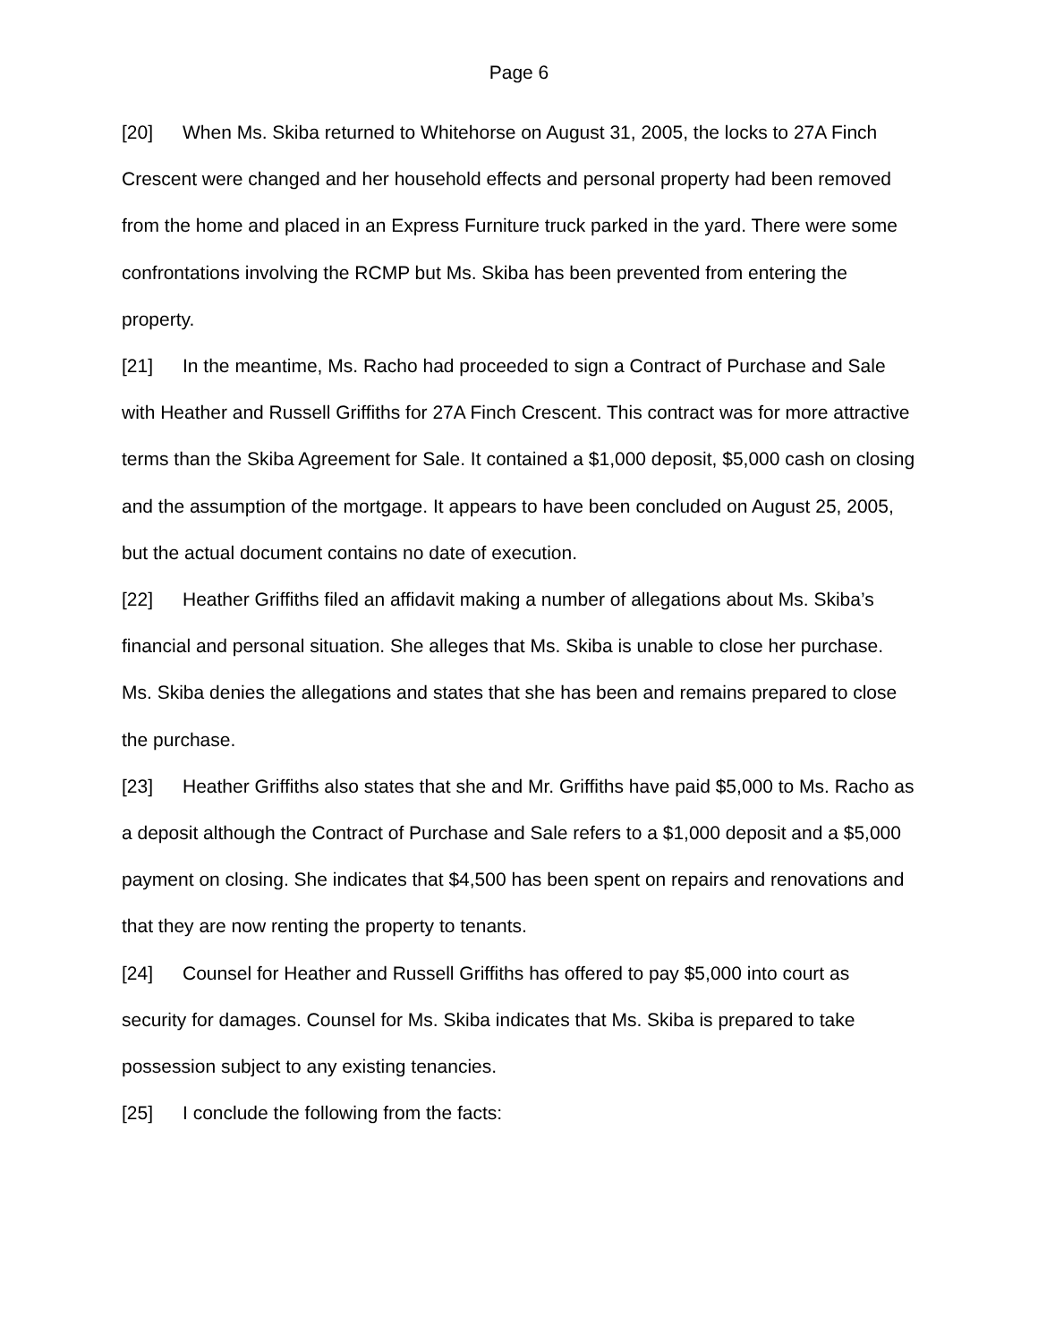Page 6
[20] When Ms. Skiba returned to Whitehorse on August 31, 2005, the locks to 27A Finch Crescent were changed and her household effects and personal property had been removed from the home and placed in an Express Furniture truck parked in the yard. There were some confrontations involving the RCMP but Ms. Skiba has been prevented from entering the property.
[21] In the meantime, Ms. Racho had proceeded to sign a Contract of Purchase and Sale with Heather and Russell Griffiths for 27A Finch Crescent. This contract was for more attractive terms than the Skiba Agreement for Sale. It contained a $1,000 deposit, $5,000 cash on closing and the assumption of the mortgage. It appears to have been concluded on August 25, 2005, but the actual document contains no date of execution.
[22] Heather Griffiths filed an affidavit making a number of allegations about Ms. Skiba’s financial and personal situation. She alleges that Ms. Skiba is unable to close her purchase. Ms. Skiba denies the allegations and states that she has been and remains prepared to close the purchase.
[23] Heather Griffiths also states that she and Mr. Griffiths have paid $5,000 to Ms. Racho as a deposit although the Contract of Purchase and Sale refers to a $1,000 deposit and a $5,000 payment on closing. She indicates that $4,500 has been spent on repairs and renovations and that they are now renting the property to tenants.
[24] Counsel for Heather and Russell Griffiths has offered to pay $5,000 into court as security for damages. Counsel for Ms. Skiba indicates that Ms. Skiba is prepared to take possession subject to any existing tenancies.
[25] I conclude the following from the facts: